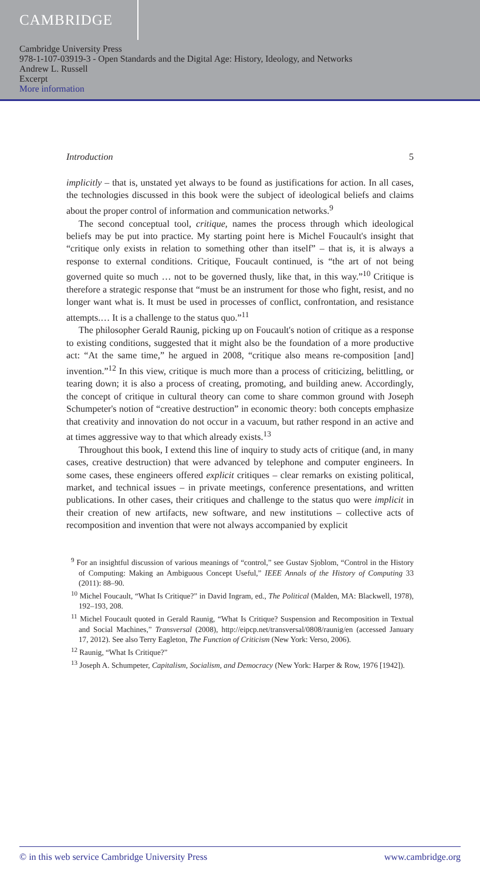CAMBRIDGE
Cambridge University Press
978-1-107-03919-3 - Open Standards and the Digital Age: History, Ideology, and Networks
Andrew L. Russell
Excerpt
More information
Introduction 5
implicitly – that is, unstated yet always to be found as justifications for action. In all cases, the technologies discussed in this book were the subject of ideological beliefs and claims about the proper control of information and communication networks.<sup>9</sup>
The second conceptual tool, critique, names the process through which ideological beliefs may be put into practice. My starting point here is Michel Foucault's insight that “critique only exists in relation to something other than itself” – that is, it is always a response to external conditions. Critique, Foucault continued, is “the art of not being governed quite so much … not to be governed thusly, like that, in this way.”<sup>10</sup> Critique is therefore a strategic response that “must be an instrument for those who fight, resist, and no longer want what is. It must be used in processes of conflict, confrontation, and resistance attempts.… It is a challenge to the status quo.”<sup>11</sup>
The philosopher Gerald Raunig, picking up on Foucault's notion of critique as a response to existing conditions, suggested that it might also be the foundation of a more productive act: “At the same time,” he argued in 2008, “critique also means re-composition [and] invention.”<sup>12</sup> In this view, critique is much more than a process of criticizing, belittling, or tearing down; it is also a process of creating, promoting, and building anew. Accordingly, the concept of critique in cultural theory can come to share common ground with Joseph Schumpeter's notion of “creative destruction” in economic theory: both concepts emphasize that creativity and innovation do not occur in a vacuum, but rather respond in an active and at times aggressive way to that which already exists.<sup>13</sup>
Throughout this book, I extend this line of inquiry to study acts of critique (and, in many cases, creative destruction) that were advanced by telephone and computer engineers. In some cases, these engineers offered explicit critiques – clear remarks on existing political, market, and technical issues – in private meetings, conference presentations, and written publications. In other cases, their critiques and challenge to the status quo were implicit in their creation of new artifacts, new software, and new institutions – collective acts of recomposition and invention that were not always accompanied by explicit
<sup>9</sup> For an insightful discussion of various meanings of “control,” see Gustav Sjoblom, “Control in the History of Computing: Making an Ambiguous Concept Useful,” IEEE Annals of the History of Computing 33 (2011): 88–90.
<sup>10</sup> Michel Foucault, “What Is Critique?” in David Ingram, ed., The Political (Malden, MA: Blackwell, 1978), 192–193, 208.
<sup>11</sup> Michel Foucault quoted in Gerald Raunig, “What Is Critique? Suspension and Recomposition in Textual and Social Machines,” Transversal (2008), http://eipcp.net/transversal/0808/raunig/en (accessed January 17, 2012). See also Terry Eagleton, The Function of Criticism (New York: Verso, 2006).
<sup>12</sup> Raunig, “What Is Critique?”
<sup>13</sup> Joseph A. Schumpeter, Capitalism, Socialism, and Democracy (New York: Harper & Row, 1976 [1942]).
© in this web service Cambridge University Press www.cambridge.org